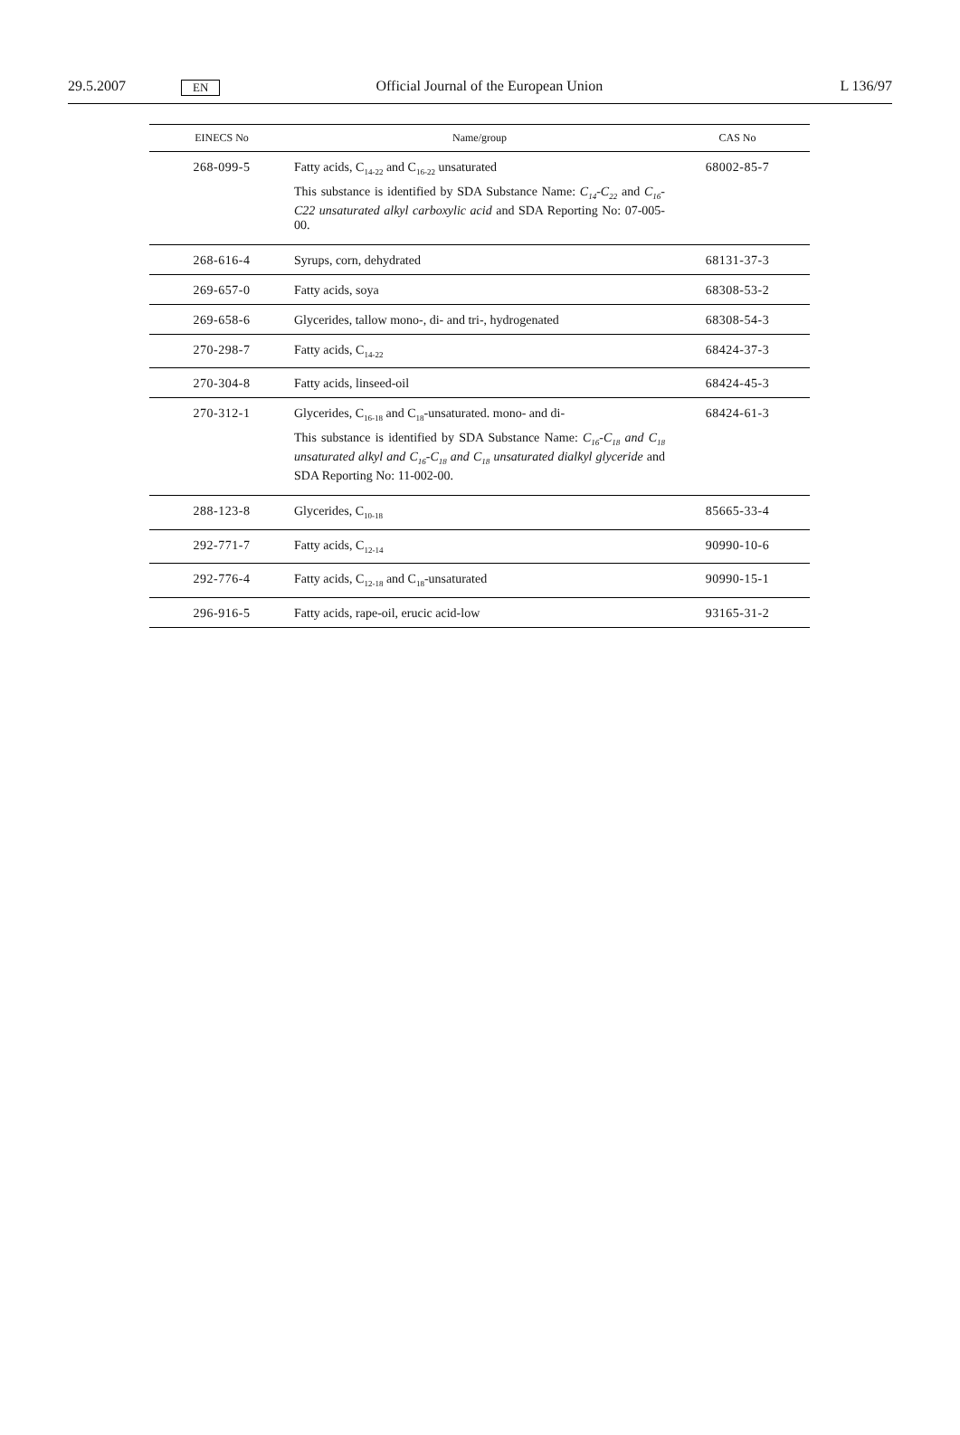29.5.2007 EN Official Journal of the European Union L 136/97
| EINECS No | Name/group | CAS No |
| --- | --- | --- |
| 268-099-5 | Fatty acids, C<sub>14-22</sub> and C<sub>16-22</sub> unsaturated This substance is identified by SDA Substance Name: C<sub>14</sub>-C<sub>22</sub> and C<sub>16</sub>-C22 unsaturated alkyl carboxylic acid and SDA Reporting No: 07-005-00. | 68002-85-7 |
| 268-616-4 | Syrups, corn, dehydrated | 68131-37-3 |
| 269-657-0 | Fatty acids, soya | 68308-53-2 |
| 269-658-6 | Glycerides, tallow mono-, di- and tri-, hydrogenated | 68308-54-3 |
| 270-298-7 | Fatty acids, C<sub>14-22</sub> | 68424-37-3 |
| 270-304-8 | Fatty acids, linseed-oil | 68424-45-3 |
| 270-312-1 | Glycerides, C<sub>16-18</sub> and C<sub>18</sub>-unsaturated. mono- and di- This substance is identified by SDA Substance Name: C<sub>16</sub>-C<sub>18</sub> and C<sub>18</sub> unsaturated alkyl and C<sub>16</sub>-C<sub>18</sub> and C<sub>18</sub> unsaturated dialkyl glyceride and SDA Reporting No: 11-002-00. | 68424-61-3 |
| 288-123-8 | Glycerides, C<sub>10-18</sub> | 85665-33-4 |
| 292-771-7 | Fatty acids, C<sub>12-14</sub> | 90990-10-6 |
| 292-776-4 | Fatty acids, C<sub>12-18</sub> and C<sub>18</sub>-unsaturated | 90990-15-1 |
| 296-916-5 | Fatty acids, rape-oil, erucic acid-low | 93165-31-2 |